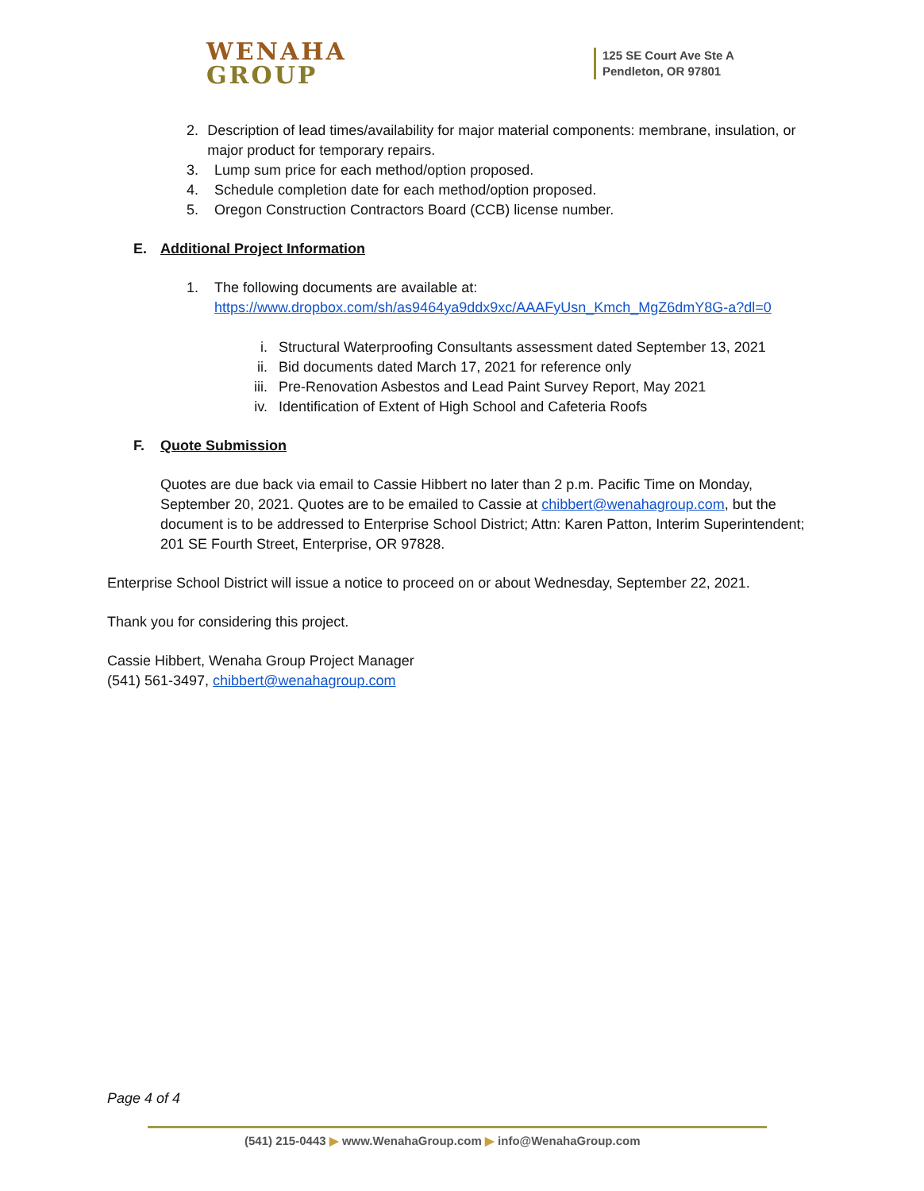WENAHA
GROUP
125 SE Court Ave Ste A
Pendleton, OR 97801
2. Description of lead times/availability for major material components: membrane, insulation, or major product for temporary repairs.
3. Lump sum price for each method/option proposed.
4. Schedule completion date for each method/option proposed.
5. Oregon Construction Contractors Board (CCB) license number.
E. Additional Project Information
1. The following documents are available at:
https://www.dropbox.com/sh/as9464ya9ddx9xc/AAAFyUsn_Kmch_MgZ6dmY8G-a?dl=0
i. Structural Waterproofing Consultants assessment dated September 13, 2021
ii. Bid documents dated March 17, 2021 for reference only
iii. Pre-Renovation Asbestos and Lead Paint Survey Report, May 2021
iv. Identification of Extent of High School and Cafeteria Roofs
F. Quote Submission
Quotes are due back via email to Cassie Hibbert no later than 2 p.m. Pacific Time on Monday, September 20, 2021. Quotes are to be emailed to Cassie at chibbert@wenahagroup.com, but the document is to be addressed to Enterprise School District; Attn: Karen Patton, Interim Superintendent; 201 SE Fourth Street, Enterprise, OR 97828.
Enterprise School District will issue a notice to proceed on or about Wednesday, September 22, 2021.
Thank you for considering this project.
Cassie Hibbert, Wenaha Group Project Manager
(541) 561-3497, chibbert@wenahagroup.com
Page 4 of 4
(541) 215-0443 ▶ www.WenahaGroup.com ▶ info@WenahaGroup.com